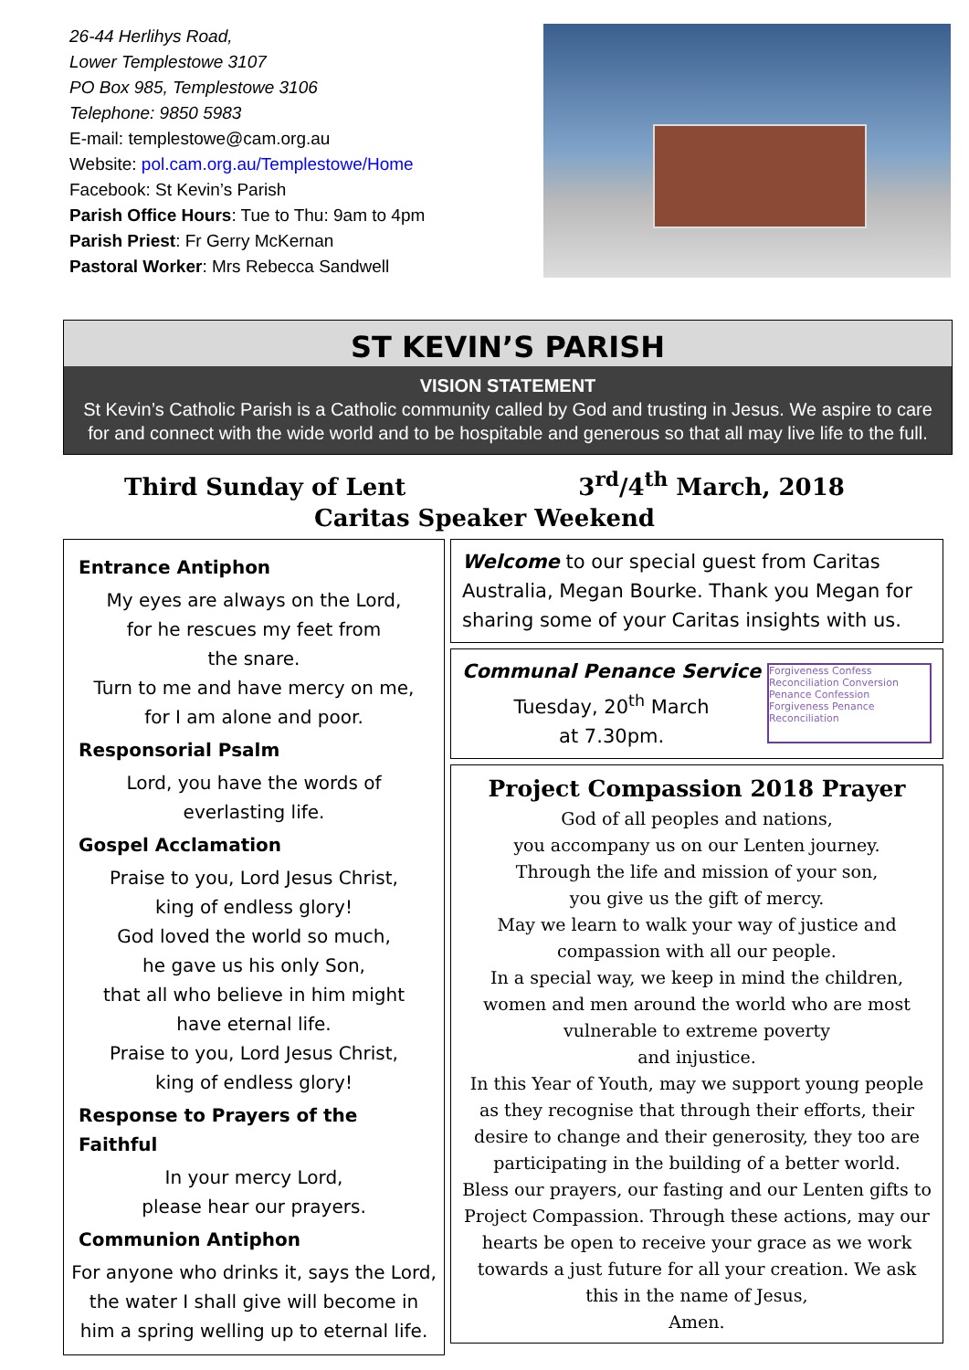26-44 Herlihys Road,
Lower Templestowe 3107
PO Box 985, Templestowe 3106
Telephone: 9850 5983
E-mail: templestowe@cam.org.au
Website: pol.cam.org.au/Templestowe/Home
Facebook: St Kevin’s Parish
Parish Office Hours: Tue to Thu: 9am to 4pm
Parish Priest: Fr Gerry McKernan
Pastoral Worker: Mrs Rebecca Sandwell
ST KEVIN’S PARISH
VISION STATEMENT
St Kevin’s Catholic Parish is a Catholic community called by God and trusting in Jesus. We aspire to care for and connect with the wide world and to be hospitable and generous so that all may live life to the full.
Third Sunday of Lent 3<sup>rd</sup>/4<sup>th</sup> March, 2018
Caritas Speaker Weekend
Entrance Antiphon
My eyes are always on the Lord,
for he rescues my feet from
the snare.
Turn to me and have mercy on me,
for I am alone and poor.
Responsorial Psalm
Lord, you have the words of
everlasting life.
Gospel Acclamation
Praise to you, Lord Jesus Christ,
king of endless glory!
God loved the world so much,
he gave us his only Son,
that all who believe in him might
have eternal life.
Praise to you, Lord Jesus Christ,
king of endless glory!
Response to Prayers of the Faithful
In your mercy Lord,
please hear our prayers.
Communion Antiphon
For anyone who drinks it, says the Lord, the water I shall give will become in him a spring welling up to eternal life.
Welcome to our special guest from Caritas Australia, Megan Bourke. Thank you Megan for sharing some of your Caritas insights with us.
Communal Penance Service
Tuesday, 20<sup>th</sup> March
at 7.30pm.
Forgiveness Confess Reconciliation Conversion Penance Confession Forgiveness Penance Reconciliation
Project Compassion 2018 Prayer
God of all peoples and nations,
you accompany us on our Lenten journey.
Through the life and mission of your son,
you give us the gift of mercy.
May we learn to walk your way of justice and compassion with all our people.
In a special way, we keep in mind the children, women and men around the world who are most vulnerable to extreme poverty
and injustice.
In this Year of Youth, may we support young people as they recognise that through their efforts, their desire to change and their generosity, they too are participating in the building of a better world.
Bless our prayers, our fasting and our Lenten gifts to Project Compassion. Through these actions, may our hearts be open to receive your grace as we work towards a just future for all your creation. We ask this in the name of Jesus,
Amen.